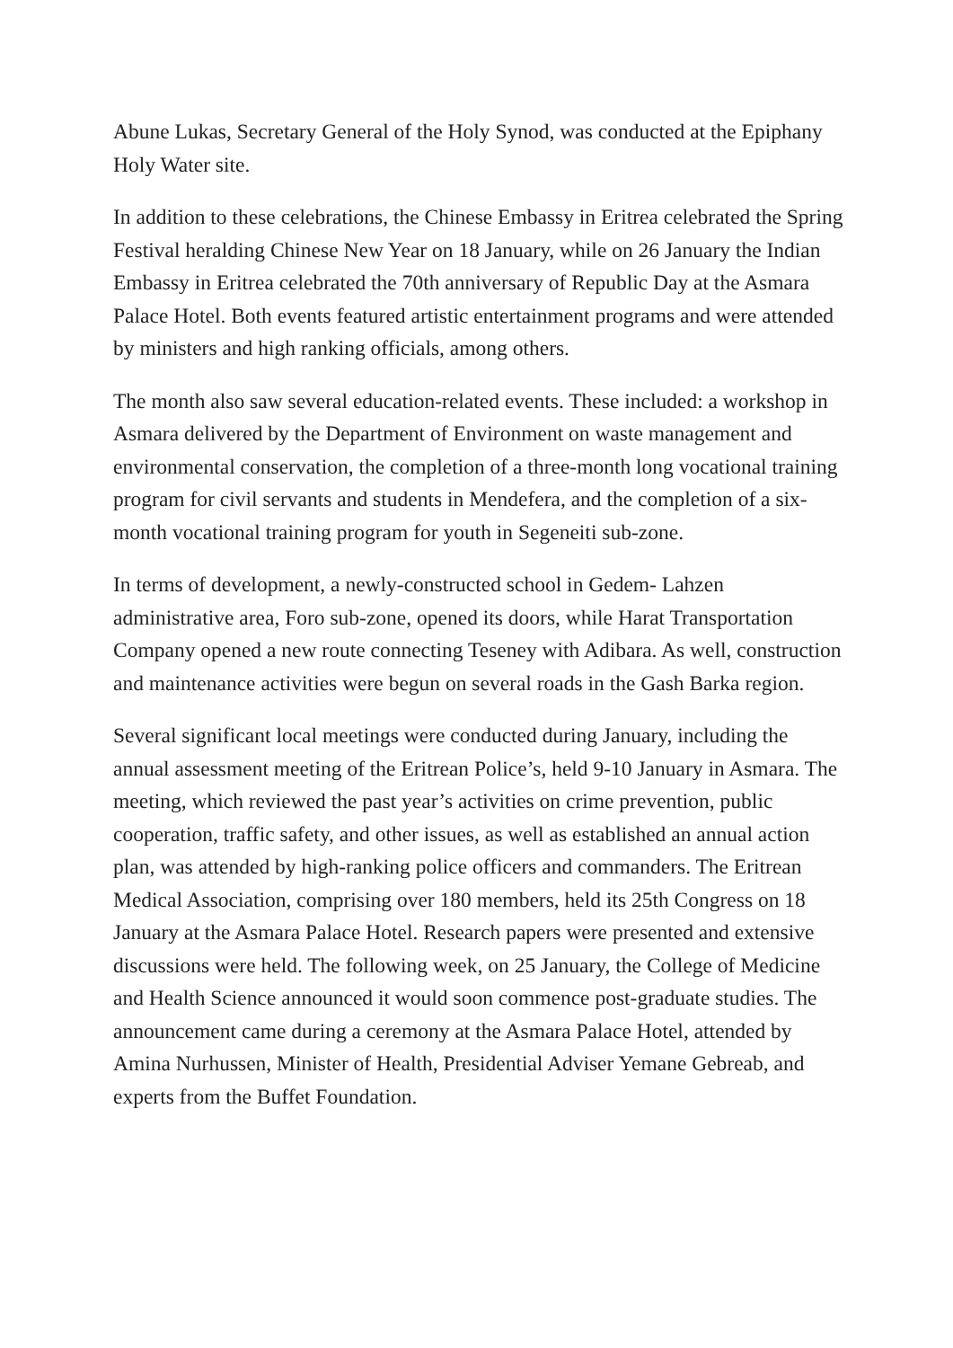Abune Lukas, Secretary General of the Holy Synod, was conducted at the Epiphany Holy Water site.
In addition to these celebrations, the Chinese Embassy in Eritrea celebrated the Spring Festival heralding Chinese New Year on 18 January, while on 26 January the Indian Embassy in Eritrea celebrated the 70th anniversary of Republic Day at the Asmara Palace Hotel. Both events featured artistic entertainment programs and were attended by ministers and high ranking officials, among others.
The month also saw several education-related events. These included: a workshop in Asmara delivered by the Department of Environment on waste management and environmental conservation, the completion of a three-month long vocational training program for civil servants and students in Mendefera, and the completion of a six-month vocational training program for youth in Segeneiti sub-zone.
In terms of development, a newly-constructed school in Gedem- Lahzen administrative area, Foro sub-zone, opened its doors, while Harat Transportation Company opened a new route connecting Teseney with Adibara. As well, construction and maintenance activities were begun on several roads in the Gash Barka region.
Several significant local meetings were conducted during January, including the annual assessment meeting of the Eritrean Police’s, held 9-10 January in Asmara. The meeting, which reviewed the past year’s activities on crime prevention, public cooperation, traffic safety, and other issues, as well as established an annual action plan, was attended by high-ranking police officers and commanders. The Eritrean Medical Association, comprising over 180 members, held its 25th Congress on 18 January at the Asmara Palace Hotel. Research papers were presented and extensive discussions were held. The following week, on 25 January, the College of Medicine and Health Science announced it would soon commence post-graduate studies. The announcement came during a ceremony at the Asmara Palace Hotel, attended by Amina Nurhussen, Minister of Health, Presidential Adviser Yemane Gebreab, and experts from the Buffet Foundation.